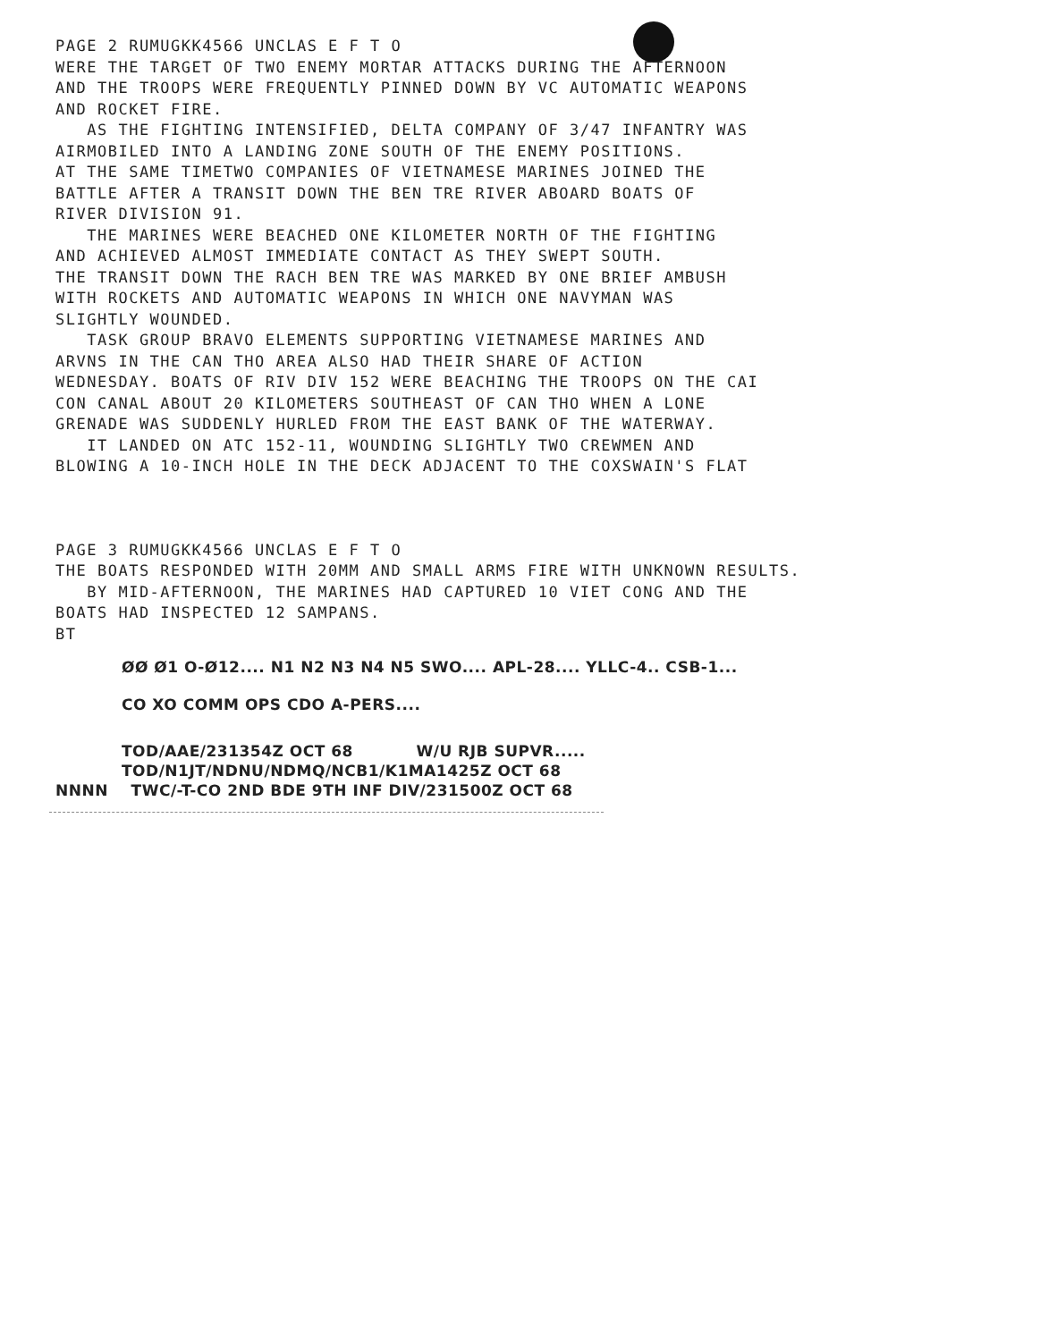PAGE 2 RUMUGKK4566 UNCLAS E F T O WERE THE TARGET OF TWO ENEMY MORTAR ATTACKS DURING THE AFTERNOON AND THE TROOPS WERE FREQUENTLY PINNED DOWN BY VC AUTOMATIC WEAPONS AND ROCKET FIRE. AS THE FIGHTING INTENSIFIED, DELTA COMPANY OF 3/47 INFANTRY WAS AIRMOBILED INTO A LANDING ZONE SOUTH OF THE ENEMY POSITIONS. AT THE SAME TIMETWO COMPANIES OF VIETNAMESE MARINES JOINED THE BATTLE AFTER A TRANSIT DOWN THE BEN TRE RIVER ABOARD BOATS OF RIVER DIVISION 91. THE MARINES WERE BEACHED ONE KILOMETER NORTH OF THE FIGHTING AND ACHIEVED ALMOST IMMEDIATE CONTACT AS THEY SWEPT SOUTH. THE TRANSIT DOWN THE RACH BEN TRE WAS MARKED BY ONE BRIEF AMBUSH WITH ROCKETS AND AUTOMATIC WEAPONS IN WHICH ONE NAVYMAN WAS SLIGHTLY WOUNDED. TASK GROUP BRAVO ELEMENTS SUPPORTING VIETNAMESE MARINES AND ARVNS IN THE CAN THO AREA ALSO HAD THEIR SHARE OF ACTION WEDNESDAY. BOATS OF RIV DIV 152 WERE BEACHING THE TROOPS ON THE CAI CON CANAL ABOUT 20 KILOMETERS SOUTHEAST OF CAN THO WHEN A LONE GRENADE WAS SUDDENLY HURLED FROM THE EAST BANK OF THE WATERWAY. IT LANDED ON ATC 152-11, WOUNDING SLIGHTLY TWO CREWMEN AND BLOWING A 10-INCH HOLE IN THE DECK ADJACENT TO THE COXSWAIN'S FLAT
PAGE 3 RUMUGKK4566 UNCLAS E F T O THE BOATS RESPONDED WITH 20MM AND SMALL ARMS FIRE WITH UNKNOWN RESULTS. BY MID-AFTERNOON, THE MARINES HAD CAPTURED 10 VIET CONG AND THE BOATS HAD INSPECTED 12 SAMPANS. BT
ØØ Ø1 O-Ø12.... N1 N2 N3 N4 N5 SWO.... APL-28.... YLLC-4.. CSB-1...
CO XO COMM OPS CDO A-PERS....
TOD/AAE/231354Z OCT 68 W/U RJB SUPVR.....
TOD/N1JT/NDNU/NDMQ/NCB1/K1MA1425Z OCT 68
NNNN TWC/-T-CO 2ND BDE 9TH INF DIV/231500Z OCT 68